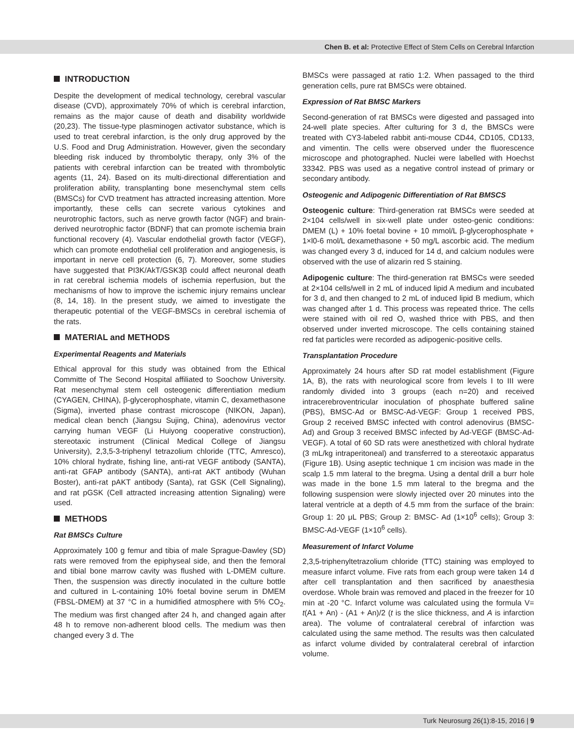Chen B. et al: Protective Effect of Stem Cells on Cerebral Infarction
INTRODUCTION
Despite the development of medical technology, cerebral vascular disease (CVD), approximately 70% of which is cerebral infarction, remains as the major cause of death and disability worldwide (20,23). The tissue-type plasminogen activator substance, which is used to treat cerebral infarction, is the only drug approved by the U.S. Food and Drug Administration. However, given the secondary bleeding risk induced by thrombolytic therapy, only 3% of the patients with cerebral infarction can be treated with thrombolytic agents (11, 24). Based on its multi-directional differentiation and proliferation ability, transplanting bone mesenchymal stem cells (BMSCs) for CVD treatment has attracted increasing attention. More importantly, these cells can secrete various cytokines and neurotrophic factors, such as nerve growth factor (NGF) and brain-derived neurotrophic factor (BDNF) that can promote ischemia brain functional recovery (4). Vascular endothelial growth factor (VEGF), which can promote endothelial cell proliferation and angiogenesis, is important in nerve cell protection (6, 7). Moreover, some studies have suggested that PI3K/AkT/GSK3β could affect neuronal death in rat cerebral ischemia models of ischemia reperfusion, but the mechanisms of how to improve the ischemic injury remains unclear (8, 14, 18). In the present study, we aimed to investigate the therapeutic potential of the VEGF-BMSCs in cerebral ischemia of the rats.
MATERIAL and METHODS
Experimental Reagents and Materials
Ethical approval for this study was obtained from the Ethical Committe of The Second Hospital affiliated to Soochow University. Rat mesenchymal stem cell osteogenic differentiation medium (CYAGEN, CHINA), β-glycerophosphate, vitamin C, dexamethasone (Sigma), inverted phase contrast microscope (NIKON, Japan), medical clean bench (Jiangsu Sujing, China), adenovirus vector carrying human VEGF (Li Huiyong cooperative construction), stereotaxic instrument (Clinical Medical College of Jiangsu University), 2,3,5-3-triphenyl tetrazolium chloride (TTC, Amresco), 10% chloral hydrate, fishing line, anti-rat VEGF antibody (SANTA), anti-rat GFAP antibody (SANTA), anti-rat AKT antibody (Wuhan Boster), anti-rat pAKT antibody (Santa), rat GSK (Cell Signaling), and rat pGSK (Cell attracted increasing attention Signaling) were used.
METHODS
Rat BMSCs Culture
Approximately 100 g femur and tibia of male Sprague-Dawley (SD) rats were removed from the epiphyseal side, and then the femoral and tibial bone marrow cavity was flushed with L-DMEM culture. Then, the suspension was directly inoculated in the culture bottle and cultured in L-containing 10% foetal bovine serum in DMEM (FBSL-DMEM) at 37 °C in a humidified atmosphere with 5% CO<sub>2</sub>. The medium was first changed after 24 h, and changed again after 48 h to remove non-adherent blood cells. The medium was then changed every 3 d. The
BMSCs were passaged at ratio 1:2. When passaged to the third generation cells, pure rat BMSCs were obtained.
Expression of Rat BMSC Markers
Second-generation of rat BMSCs were digested and passaged into 24-well plate species. After culturing for 3 d, the BMSCs were treated with CY3-labeled rabbit anti-mouse CD44, CD105, CD133, and vimentin. The cells were observed under the fluorescence microscope and photographed. Nuclei were labelled with Hoechst 33342. PBS was used as a negative control instead of primary or secondary antibody.
Osteogenic and Adipogenic Differentiation of Rat BMSCS
Osteogenic culture: Third-generation rat BMSCs were seeded at 2×104 cells/well in six-well plate under osteo-genic conditions: DMEM (L) + 10% foetal bovine + 10 mmol/L β-glycerophosphate + 1×l0-6 mol/L dexamethasone + 50 mg/L ascorbic acid. The medium was changed every 3 d, induced for 14 d, and calcium nodules were observed with the use of alizarin red S staining.
Adipogenic culture: The third-generation rat BMSCs were seeded at 2×104 cells/well in 2 mL of induced lipid A medium and incubated for 3 d, and then changed to 2 mL of induced lipid B medium, which was changed after 1 d. This process was repeated thrice. The cells were stained with oil red O, washed thrice with PBS, and then observed under inverted microscope. The cells containing stained red fat particles were recorded as adipogenic-positive cells.
Transplantation Procedure
Approximately 24 hours after SD rat model establishment (Figure 1A, B), the rats with neurological score from levels I to III were randomly divided into 3 groups (each n=20) and received intracerebroventricular inoculation of phosphate buffered saline (PBS), BMSC-Ad or BMSC-Ad-VEGF: Group 1 received PBS, Group 2 received BMSC infected with control adenovirus (BMSC-Ad) and Group 3 received BMSC infected by Ad-VEGF (BMSC-Ad-VEGF). A total of 60 SD rats were anesthetized with chloral hydrate (3 mL/kg intraperitoneal) and transferred to a stereotaxic apparatus (Figure 1B). Using aseptic technique 1 cm incision was made in the scalp 1.5 mm lateral to the bregma. Using a dental drill a burr hole was made in the bone 1.5 mm lateral to the bregma and the following suspension were slowly injected over 20 minutes into the lateral ventricle at a depth of 4.5 mm from the surface of the brain: Group 1: 20 μL PBS; Group 2: BMSC- Ad (1×10<sup>6</sup> cells); Group 3: BMSC-Ad-VEGF (1×10<sup>6</sup> cells).
Measurement of Infarct Volume
2,3,5-triphenyltetrazolium chloride (TTC) staining was employed to measure infarct volume. Five rats from each group were taken 14 d after cell transplantation and then sacrificed by anaesthesia overdose. Whole brain was removed and placed in the freezer for 10 min at -20 °C. Infarct volume was calculated using the formula V= t(A1 + An) - (A1 + An)/2 (t is the slice thickness, and A is infarction area). The volume of contralateral cerebral of infarction was calculated using the same method. The results was then calculated as infarct volume divided by contralateral cerebral of infarction volume.
Turk Neurosurg 26(1):8-15, 2016 | 9